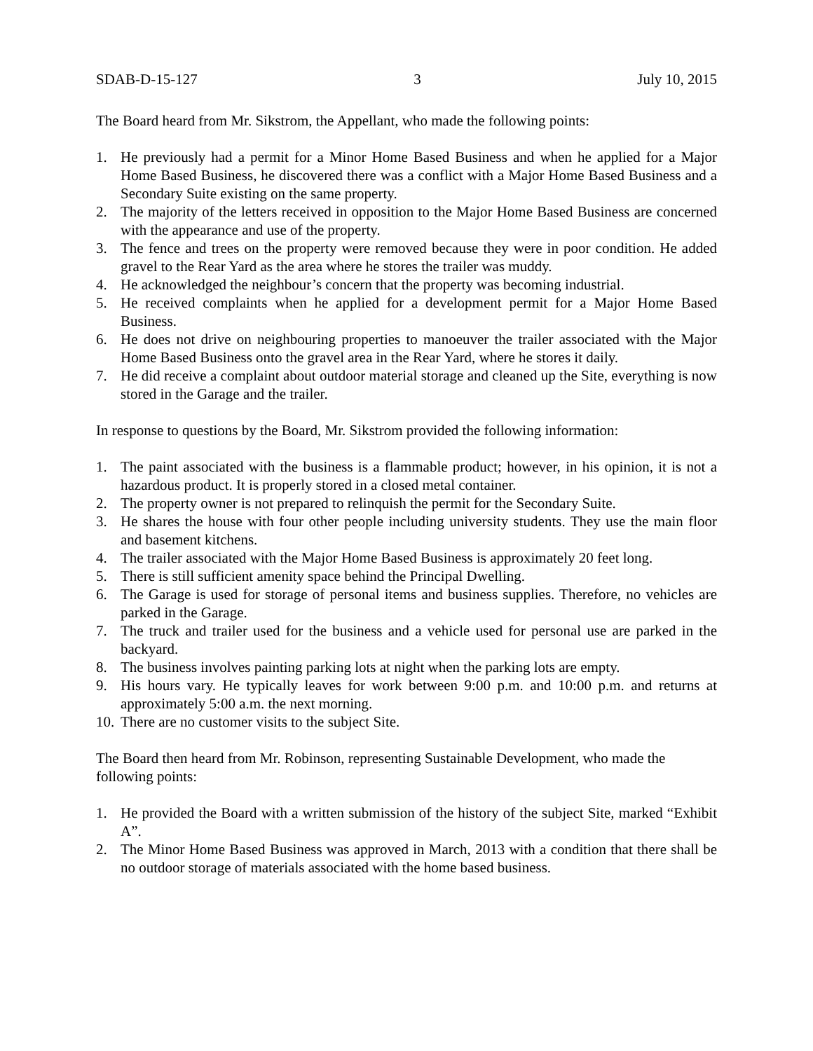SDAB-D-15-127 3 July 10, 2015
The Board heard from Mr. Sikstrom, the Appellant, who made the following points:
1. He previously had a permit for a Minor Home Based Business and when he applied for a Major Home Based Business, he discovered there was a conflict with a Major Home Based Business and a Secondary Suite existing on the same property.
2. The majority of the letters received in opposition to the Major Home Based Business are concerned with the appearance and use of the property.
3. The fence and trees on the property were removed because they were in poor condition. He added gravel to the Rear Yard as the area where he stores the trailer was muddy.
4. He acknowledged the neighbour’s concern that the property was becoming industrial.
5. He received complaints when he applied for a development permit for a Major Home Based Business.
6. He does not drive on neighbouring properties to manoeuver the trailer associated with the Major Home Based Business onto the gravel area in the Rear Yard, where he stores it daily.
7. He did receive a complaint about outdoor material storage and cleaned up the Site, everything is now stored in the Garage and the trailer.
In response to questions by the Board, Mr. Sikstrom provided the following information:
1. The paint associated with the business is a flammable product; however, in his opinion, it is not a hazardous product. It is properly stored in a closed metal container.
2. The property owner is not prepared to relinquish the permit for the Secondary Suite.
3. He shares the house with four other people including university students. They use the main floor and basement kitchens.
4. The trailer associated with the Major Home Based Business is approximately 20 feet long.
5. There is still sufficient amenity space behind the Principal Dwelling.
6. The Garage is used for storage of personal items and business supplies. Therefore, no vehicles are parked in the Garage.
7. The truck and trailer used for the business and a vehicle used for personal use are parked in the backyard.
8. The business involves painting parking lots at night when the parking lots are empty.
9. His hours vary. He typically leaves for work between 9:00 p.m. and 10:00 p.m. and returns at approximately 5:00 a.m. the next morning.
10. There are no customer visits to the subject Site.
The Board then heard from Mr. Robinson, representing Sustainable Development, who made the following points:
1. He provided the Board with a written submission of the history of the subject Site, marked “Exhibit A”.
2. The Minor Home Based Business was approved in March, 2013 with a condition that there shall be no outdoor storage of materials associated with the home based business.